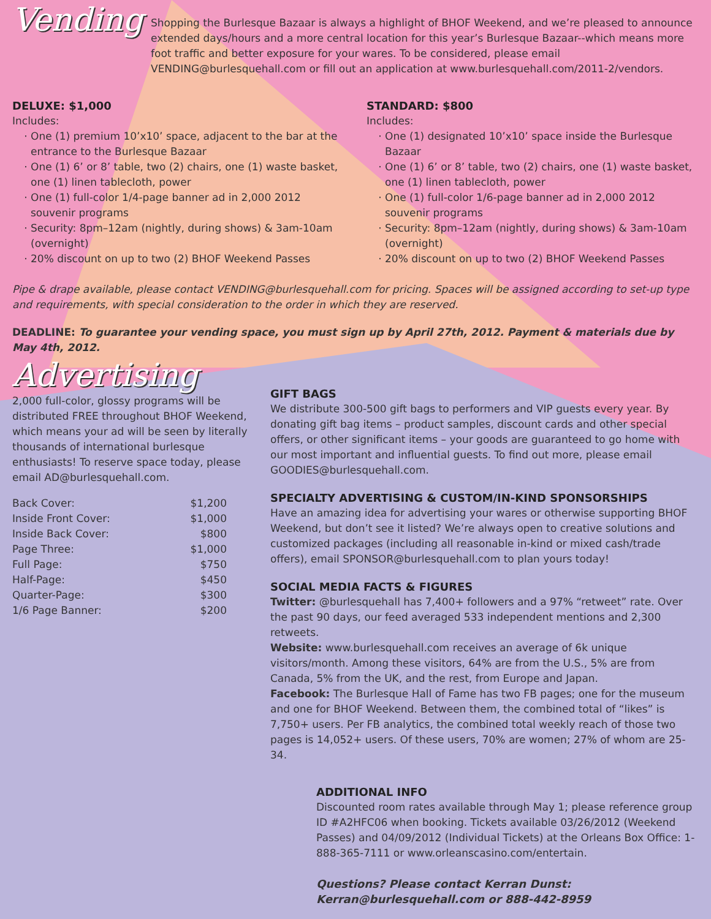Vending
Shopping the Burlesque Bazaar is always a highlight of BHOF Weekend, and we’re pleased to announce extended days/hours and a more central location for this year’s Burlesque Bazaar--which means more foot traffic and better exposure for your wares. To be considered, please email VENDING@burlesquehall.com or fill out an application at www.burlesquehall.com/2011-2/vendors.
DELUXE: $1,000
Includes:
One (1) premium 10’x10’ space, adjacent to the bar at the entrance to the Burlesque Bazaar
One (1) 6’ or 8’ table, two (2) chairs, one (1) waste basket, one (1) linen tablecloth, power
One (1) full-color 1/4-page banner ad in 2,000 2012 souvenir programs
Security: 8pm–12am (nightly, during shows) & 3am-10am (overnight)
20% discount on up to two (2) BHOF Weekend Passes
STANDARD: $800
Includes:
One (1) designated 10’x10’ space inside the Burlesque Bazaar
One (1) 6’ or 8’ table, two (2) chairs, one (1) waste basket, one (1) linen tablecloth, power
One (1) full-color 1/6-page banner ad in 2,000 2012 souvenir programs
Security: 8pm–12am (nightly, during shows) & 3am-10am (overnight)
20% discount on up to two (2) BHOF Weekend Passes
Pipe & drape available, please contact VENDING@burlesquehall.com for pricing. Spaces will be assigned according to set-up type and requirements, with special consideration to the order in which they are reserved.
DEADLINE: To guarantee your vending space, you must sign up by April 27th, 2012. Payment & materials due by May 4th, 2012.
Advertising
2,000 full-color, glossy programs will be distributed FREE throughout BHOF Weekend, which means your ad will be seen by literally thousands of international burlesque enthusiasts! To reserve space today, please email AD@burlesquehall.com.
| Back Cover: | $1,200 |
| Inside Front Cover: | $1,000 |
| Inside Back Cover: | $800 |
| Page Three: | $1,000 |
| Full Page: | $750 |
| Half-Page: | $450 |
| Quarter-Page: | $300 |
| 1/6 Page Banner: | $200 |
GIFT BAGS
We distribute 300-500 gift bags to performers and VIP guests every year. By donating gift bag items – product samples, discount cards and other special offers, or other significant items – your goods are guaranteed to go home with our most important and influential guests. To find out more, please email GOODIES@burlesquehall.com.
SPECIALTY ADVERTISING & CUSTOM/IN-KIND SPONSORSHIPS
Have an amazing idea for advertising your wares or otherwise supporting BHOF Weekend, but don’t see it listed? We’re always open to creative solutions and customized packages (including all reasonable in-kind or mixed cash/trade offers), email SPONSOR@burlesquehall.com to plan yours today!
SOCIAL MEDIA FACTS & FIGURES
Twitter: @burlesquehall has 7,400+ followers and a 97% “retweet” rate. Over the past 90 days, our feed averaged 533 independent mentions and 2,300 retweets.
Website: www.burlesquehall.com receives an average of 6k unique visitors/month. Among these visitors, 64% are from the U.S., 5% are from Canada, 5% from the UK, and the rest, from Europe and Japan.
Facebook: The Burlesque Hall of Fame has two FB pages; one for the museum and one for BHOF Weekend. Between them, the combined total of “likes” is 7,750+ users. Per FB analytics, the combined total weekly reach of those two pages is 14,052+ users. Of these users, 70% are women; 27% of whom are 25-34.
ADDITIONAL INFO
Discounted room rates available through May 1; please reference group ID #A2HFC06 when booking. Tickets available 03/26/2012 (Weekend Passes) and 04/09/2012 (Individual Tickets) at the Orleans Box Office: 1-888-365-7111 or www.orleanscasino.com/entertain.
Questions? Please contact Kerran Dunst:
Kerran@burlesquehall.com or 888-442-8959